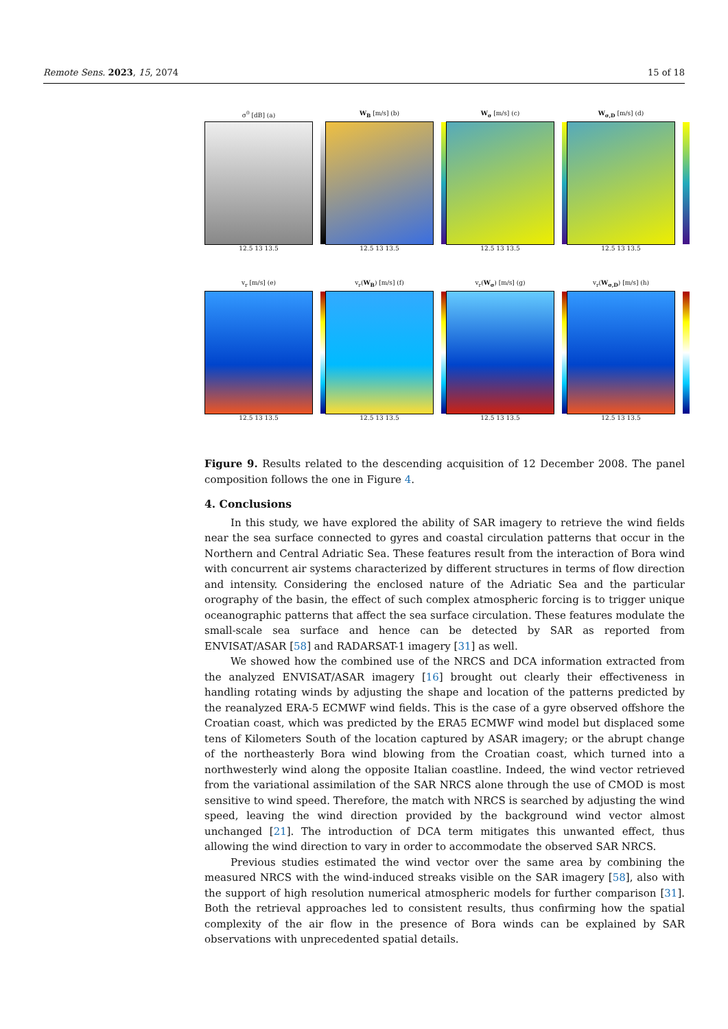Remote Sens. 2023, 15, 2074 15 of 18
σ<sup>0</sup> [dB] (a)
12.5 13 13.5
W<sub>B</sub> [m/s] (b)
12.5 13 13.5
W<sub>σ</sub> [m/s] (c)
12.5 13 13.5
W<sub>σ,D</sub> [m/s] (d)
12.5 13 13.5
v<sub>r</sub> [m/s] (e)
12.5 13 13.5
v<sub>r</sub>(W<sub>B</sub>) [m/s] (f)
12.5 13 13.5
v<sub>r</sub>(W<sub>σ</sub>) [m/s] (g)
12.5 13 13.5
v<sub>r</sub>(W<sub>σ,D</sub>) [m/s] (h)
12.5 13 13.5
Figure 9. Results related to the descending acquisition of 12 December 2008. The panel composition follows the one in Figure 4.
4. Conclusions
In this study, we have explored the ability of SAR imagery to retrieve the wind fields near the sea surface connected to gyres and coastal circulation patterns that occur in the Northern and Central Adriatic Sea. These features result from the interaction of Bora wind with concurrent air systems characterized by different structures in terms of flow direction and intensity. Considering the enclosed nature of the Adriatic Sea and the particular orography of the basin, the effect of such complex atmospheric forcing is to trigger unique oceanographic patterns that affect the sea surface circulation. These features modulate the small-scale sea surface and hence can be detected by SAR as reported from ENVISAT/ASAR [58] and RADARSAT-1 imagery [31] as well.
We showed how the combined use of the NRCS and DCA information extracted from the analyzed ENVISAT/ASAR imagery [16] brought out clearly their effectiveness in handling rotating winds by adjusting the shape and location of the patterns predicted by the reanalyzed ERA-5 ECMWF wind fields. This is the case of a gyre observed offshore the Croatian coast, which was predicted by the ERA5 ECMWF wind model but displaced some tens of Kilometers South of the location captured by ASAR imagery; or the abrupt change of the northeasterly Bora wind blowing from the Croatian coast, which turned into a northwesterly wind along the opposite Italian coastline. Indeed, the wind vector retrieved from the variational assimilation of the SAR NRCS alone through the use of CMOD is most sensitive to wind speed. Therefore, the match with NRCS is searched by adjusting the wind speed, leaving the wind direction provided by the background wind vector almost unchanged [21]. The introduction of DCA term mitigates this unwanted effect, thus allowing the wind direction to vary in order to accommodate the observed SAR NRCS.
Previous studies estimated the wind vector over the same area by combining the measured NRCS with the wind-induced streaks visible on the SAR imagery [58], also with the support of high resolution numerical atmospheric models for further comparison [31]. Both the retrieval approaches led to consistent results, thus confirming how the spatial complexity of the air flow in the presence of Bora winds can be explained by SAR observations with unprecedented spatial details.